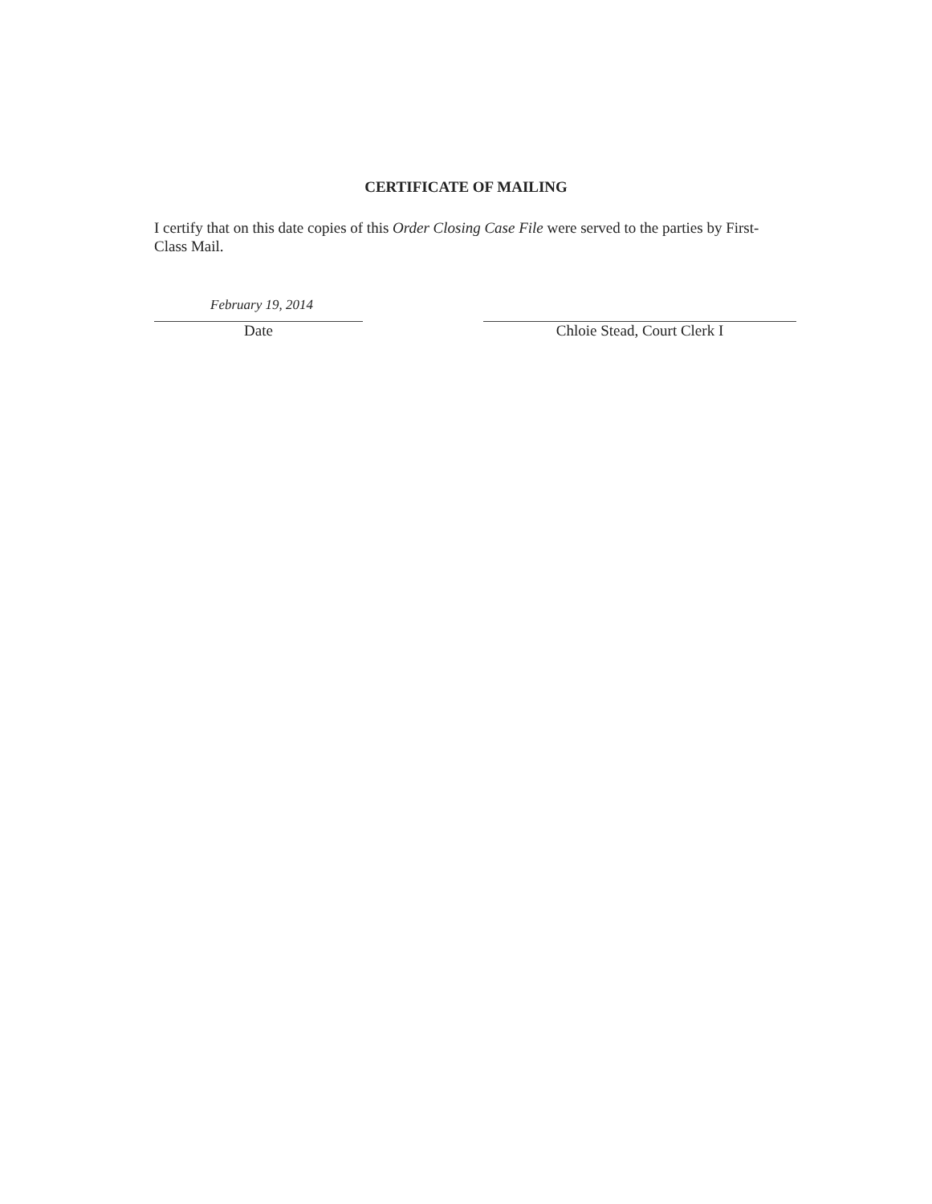CERTIFICATE OF MAILING
I certify that on this date copies of this Order Closing Case File were served to the parties by First-Class Mail.
February 19, 2014
Date
Chloie Stead, Court Clerk I